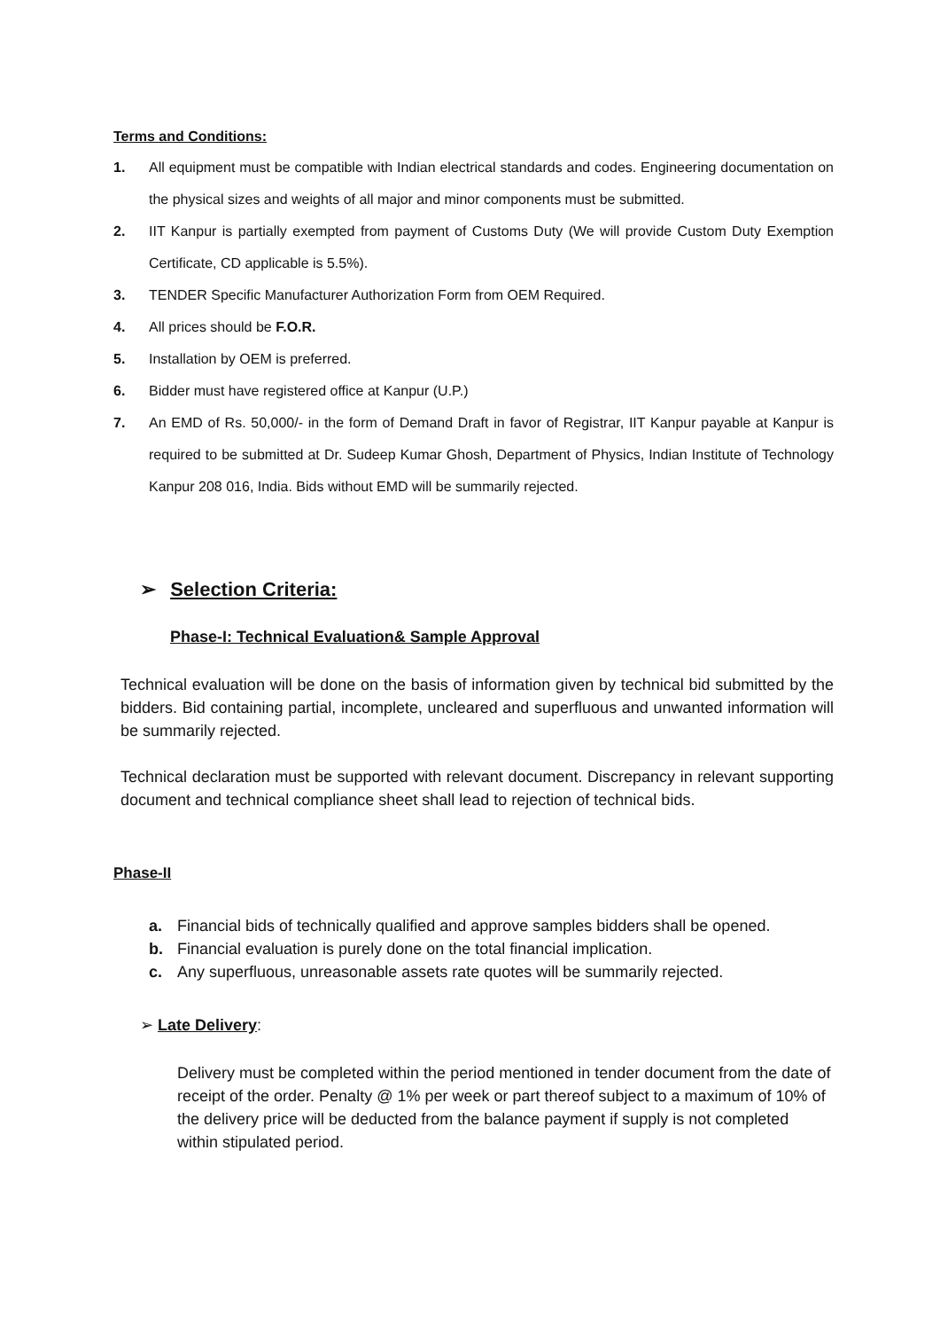Terms and Conditions:
1. All equipment must be compatible with Indian electrical standards and codes. Engineering documentation on the physical sizes and weights of all major and minor components must be submitted.
2. IIT Kanpur is partially exempted from payment of Customs Duty (We will provide Custom Duty Exemption Certificate, CD applicable is 5.5%).
3. TENDER Specific Manufacturer Authorization Form from OEM Required.
4. All prices should be F.O.R.
5. Installation by OEM is preferred.
6. Bidder must have registered office at Kanpur (U.P.)
7. An EMD of Rs. 50,000/- in the form of Demand Draft in favor of Registrar, IIT Kanpur payable at Kanpur is required to be submitted at Dr. Sudeep Kumar Ghosh, Department of Physics, Indian Institute of Technology Kanpur 208 016, India. Bids without EMD will be summarily rejected.
➢ Selection Criteria:
Phase-I: Technical Evaluation& Sample Approval
Technical evaluation will be done on the basis of information given by technical bid submitted by the bidders. Bid containing partial, incomplete, uncleared and superfluous and unwanted information will be summarily rejected.
Technical declaration must be supported with relevant document. Discrepancy in relevant supporting document and technical compliance sheet shall lead to rejection of technical bids.
Phase-II
a. Financial bids of technically qualified and approve samples bidders shall be opened.
b. Financial evaluation is purely done on the total financial implication.
c. Any superfluous, unreasonable assets rate quotes will be summarily rejected.
➢ Late Delivery:
Delivery must be completed within the period mentioned in tender document from the date of receipt of the order. Penalty @ 1% per week or part thereof subject to a maximum of 10% of the delivery price will be deducted from the balance payment if supply is not completed within stipulated period.